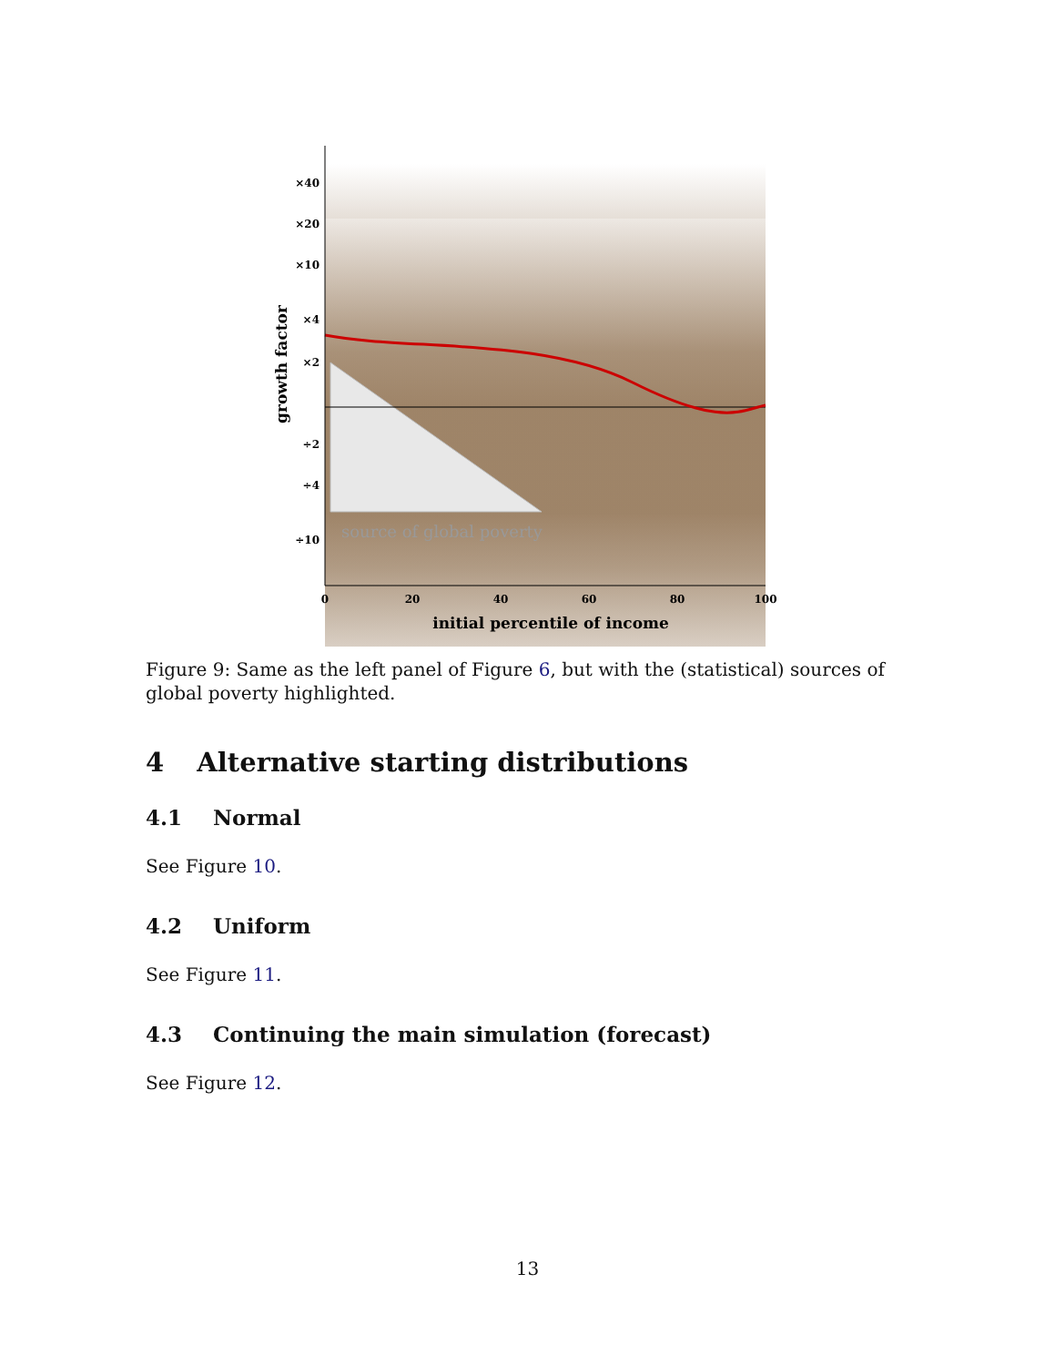source of global poverty
×40
×20
×10
×4
×2
÷2
÷4
÷10
0
20
40
60
80
100
initial percentile of income
growth factor
Figure 9: Same as the left panel of Figure 6, but with the (statistical) sources of global poverty highlighted.
4 Alternative starting distributions
4.1 Normal
See Figure 10.
4.2 Uniform
See Figure 11.
4.3 Continuing the main simulation (forecast)
See Figure 12.
13